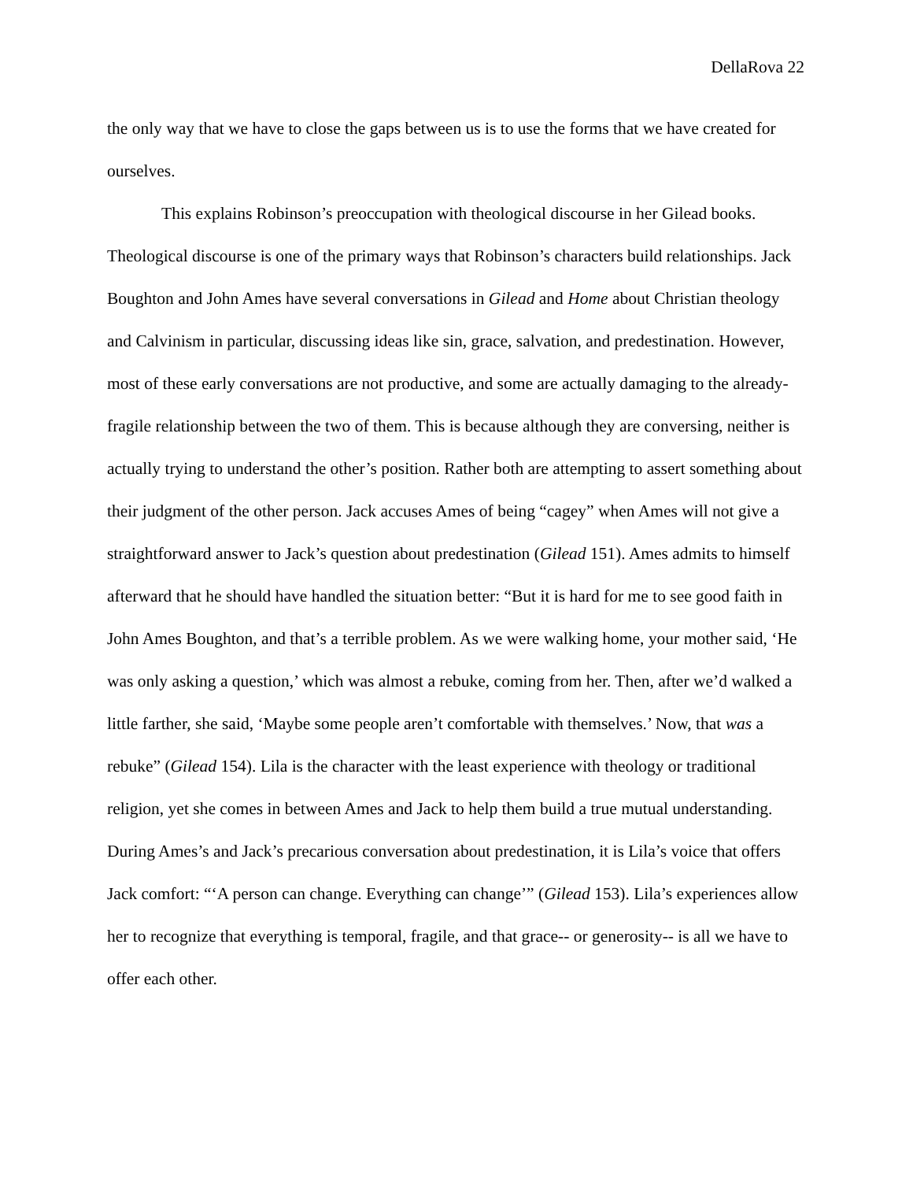DellaRova 22
the only way that we have to close the gaps between us is to use the forms that we have created for ourselves.
This explains Robinson’s preoccupation with theological discourse in her Gilead books. Theological discourse is one of the primary ways that Robinson’s characters build relationships. Jack Boughton and John Ames have several conversations in Gilead and Home about Christian theology and Calvinism in particular, discussing ideas like sin, grace, salvation, and predestination. However, most of these early conversations are not productive, and some are actually damaging to the already-fragile relationship between the two of them. This is because although they are conversing, neither is actually trying to understand the other’s position. Rather both are attempting to assert something about their judgment of the other person. Jack accuses Ames of being “cagey” when Ames will not give a straightforward answer to Jack’s question about predestination (Gilead 151). Ames admits to himself afterward that he should have handled the situation better: “But it is hard for me to see good faith in John Ames Boughton, and that’s a terrible problem. As we were walking home, your mother said, ‘He was only asking a question,’ which was almost a rebuke, coming from her. Then, after we’d walked a little farther, she said, ‘Maybe some people aren’t comfortable with themselves.’ Now, that was a rebuke” (Gilead 154). Lila is the character with the least experience with theology or traditional religion, yet she comes in between Ames and Jack to help them build a true mutual understanding. During Ames’s and Jack’s precarious conversation about predestination, it is Lila’s voice that offers Jack comfort: “‘A person can change. Everything can change’” (Gilead 153). Lila’s experiences allow her to recognize that everything is temporal, fragile, and that grace-- or generosity-- is all we have to offer each other.